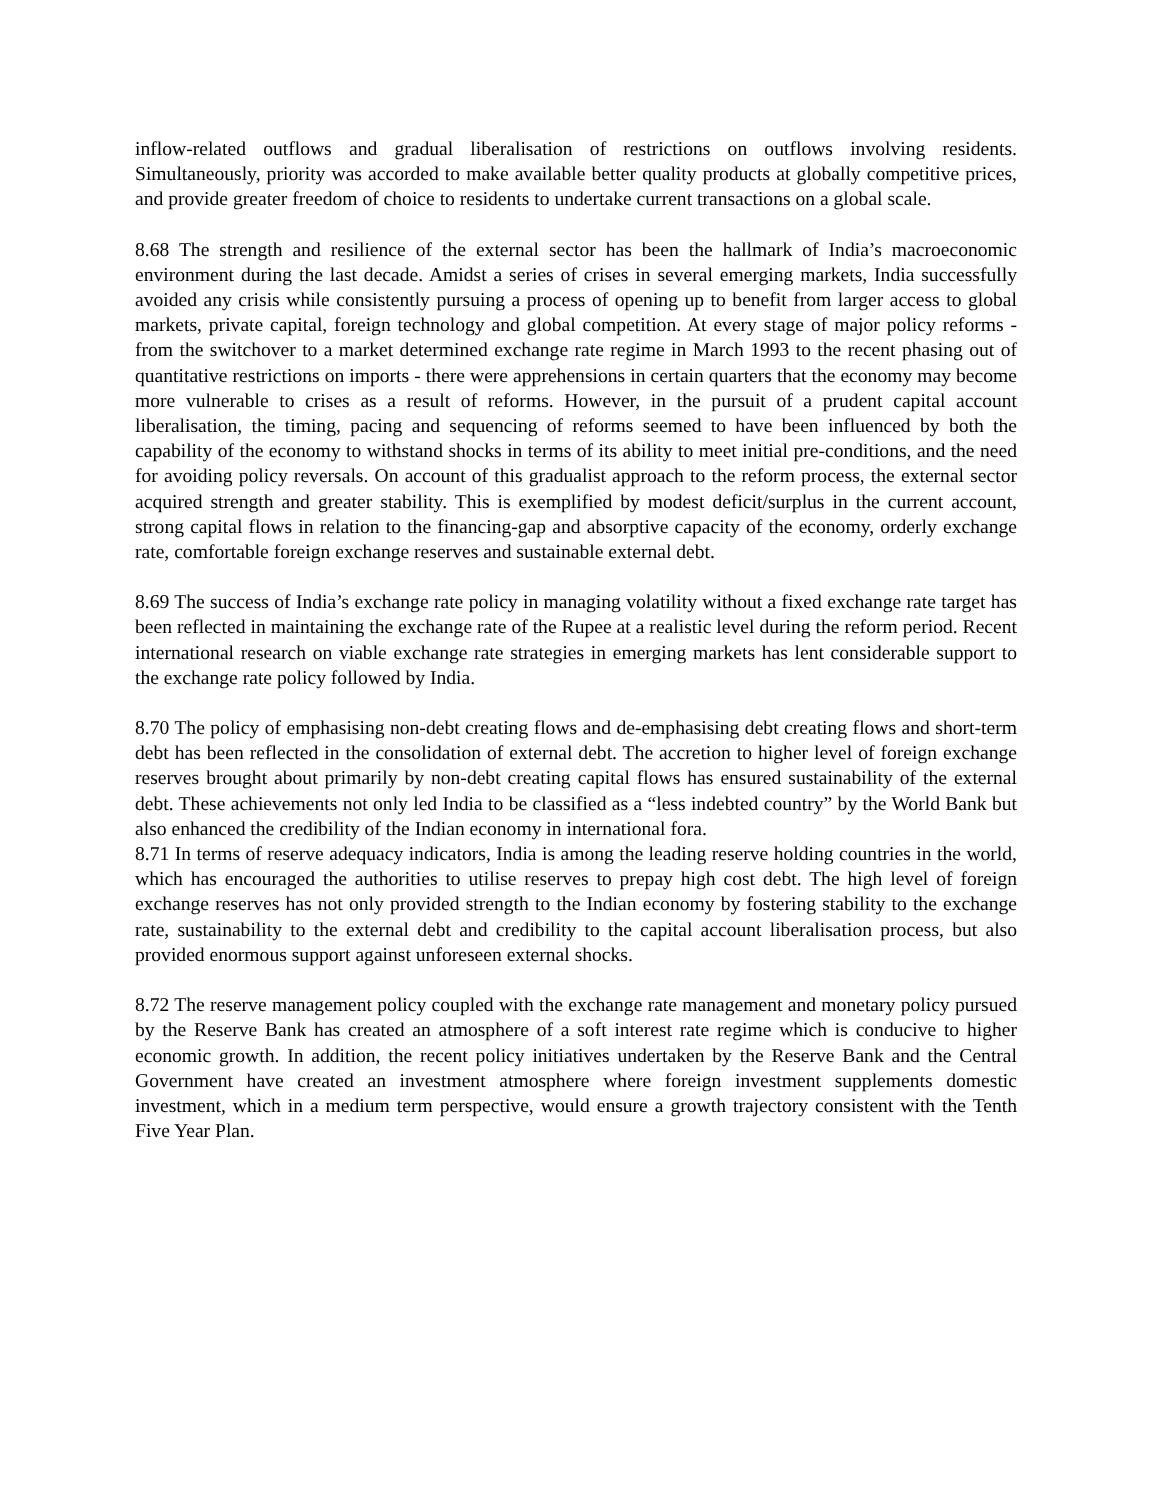inflow-related outflows and gradual liberalisation of restrictions on outflows involving residents. Simultaneously, priority was accorded to make available better quality products at globally competitive prices, and provide greater freedom of choice to residents to undertake current transactions on a global scale.
8.68 The strength and resilience of the external sector has been the hallmark of India’s macroeconomic environment during the last decade. Amidst a series of crises in several emerging markets, India successfully avoided any crisis while consistently pursuing a process of opening up to benefit from larger access to global markets, private capital, foreign technology and global competition. At every stage of major policy reforms - from the switchover to a market determined exchange rate regime in March 1993 to the recent phasing out of quantitative restrictions on imports - there were apprehensions in certain quarters that the economy may become more vulnerable to crises as a result of reforms. However, in the pursuit of a prudent capital account liberalisation, the timing, pacing and sequencing of reforms seemed to have been influenced by both the capability of the economy to withstand shocks in terms of its ability to meet initial pre-conditions, and the need for avoiding policy reversals. On account of this gradualist approach to the reform process, the external sector acquired strength and greater stability. This is exemplified by modest deficit/surplus in the current account, strong capital flows in relation to the financing-gap and absorptive capacity of the economy, orderly exchange rate, comfortable foreign exchange reserves and sustainable external debt.
8.69 The success of India’s exchange rate policy in managing volatility without a fixed exchange rate target has been reflected in maintaining the exchange rate of the Rupee at a realistic level during the reform period. Recent international research on viable exchange rate strategies in emerging markets has lent considerable support to the exchange rate policy followed by India.
8.70 The policy of emphasising non-debt creating flows and de-emphasising debt creating flows and short-term debt has been reflected in the consolidation of external debt. The accretion to higher level of foreign exchange reserves brought about primarily by non-debt creating capital flows has ensured sustainability of the external debt. These achievements not only led India to be classified as a “less indebted country” by the World Bank but also enhanced the credibility of the Indian economy in international fora.
8.71 In terms of reserve adequacy indicators, India is among the leading reserve holding countries in the world, which has encouraged the authorities to utilise reserves to prepay high cost debt. The high level of foreign exchange reserves has not only provided strength to the Indian economy by fostering stability to the exchange rate, sustainability to the external debt and credibility to the capital account liberalisation process, but also provided enormous support against unforeseen external shocks.
8.72 The reserve management policy coupled with the exchange rate management and monetary policy pursued by the Reserve Bank has created an atmosphere of a soft interest rate regime which is conducive to higher economic growth. In addition, the recent policy initiatives undertaken by the Reserve Bank and the Central Government have created an investment atmosphere where foreign investment supplements domestic investment, which in a medium term perspective, would ensure a growth trajectory consistent with the Tenth Five Year Plan.